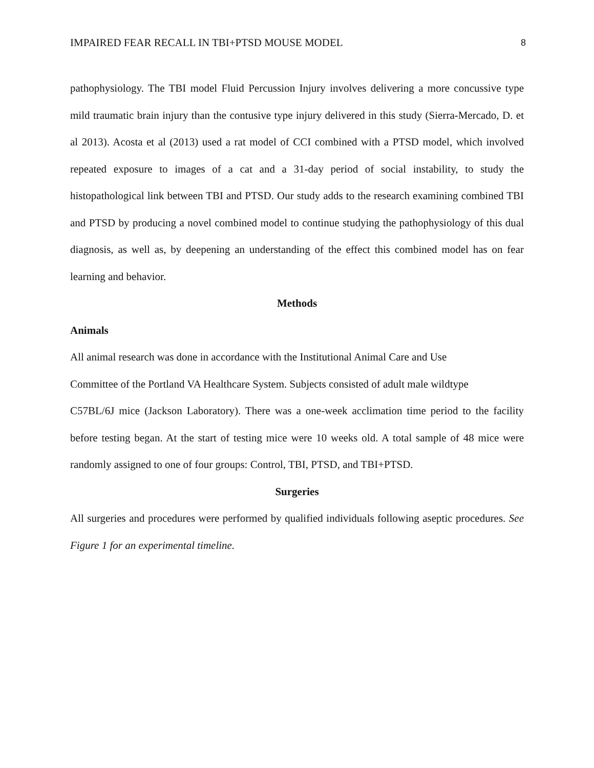IMPAIRED FEAR RECALL IN TBI+PTSD MOUSE MODEL 8
pathophysiology. The TBI model Fluid Percussion Injury involves delivering a more concussive type mild traumatic brain injury than the contusive type injury delivered in this study (Sierra-Mercado, D. et al 2013). Acosta et al (2013) used a rat model of CCI combined with a PTSD model, which involved repeated exposure to images of a cat and a 31-day period of social instability, to study the histopathological link between TBI and PTSD. Our study adds to the research examining combined TBI and PTSD by producing a novel combined model to continue studying the pathophysiology of this dual diagnosis, as well as, by deepening an understanding of the effect this combined model has on fear learning and behavior.
Methods
Animals
All animal research was done in accordance with the Institutional Animal Care and Use
Committee of the Portland VA Healthcare System. Subjects consisted of adult male wildtype
C57BL/6J mice (Jackson Laboratory). There was a one-week acclimation time period to the facility before testing began. At the start of testing mice were 10 weeks old. A total sample of 48 mice were randomly assigned to one of four groups: Control, TBI, PTSD, and TBI+PTSD.
Surgeries
All surgeries and procedures were performed by qualified individuals following aseptic procedures. See Figure 1 for an experimental timeline.